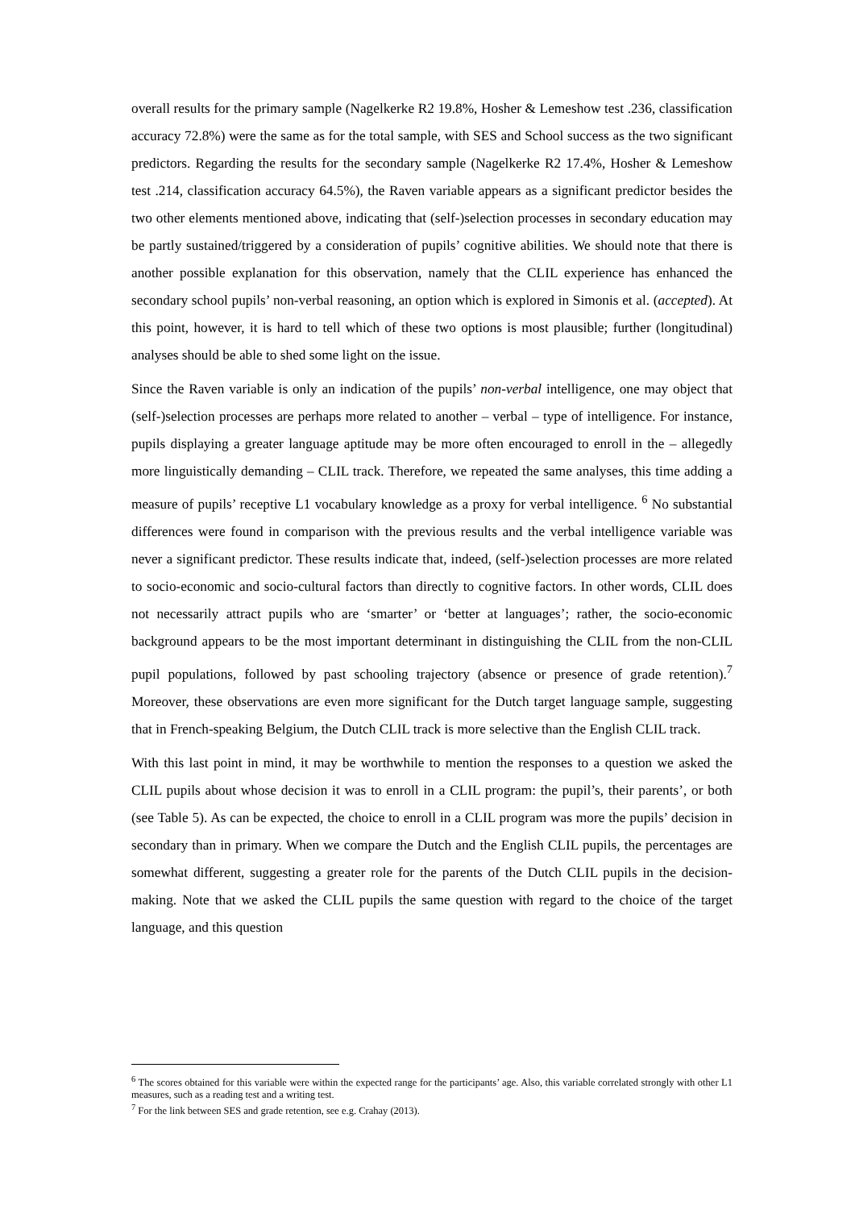overall results for the primary sample (Nagelkerke R2 19.8%, Hosher & Lemeshow test .236, classification accuracy 72.8%) were the same as for the total sample, with SES and School success as the two significant predictors. Regarding the results for the secondary sample (Nagelkerke R2 17.4%, Hosher & Lemeshow test .214, classification accuracy 64.5%), the Raven variable appears as a significant predictor besides the two other elements mentioned above, indicating that (self-)selection processes in secondary education may be partly sustained/triggered by a consideration of pupils’ cognitive abilities. We should note that there is another possible explanation for this observation, namely that the CLIL experience has enhanced the secondary school pupils’ non-verbal reasoning, an option which is explored in Simonis et al. (accepted). At this point, however, it is hard to tell which of these two options is most plausible; further (longitudinal) analyses should be able to shed some light on the issue.
Since the Raven variable is only an indication of the pupils’ non-verbal intelligence, one may object that (self-)selection processes are perhaps more related to another – verbal – type of intelligence. For instance, pupils displaying a greater language aptitude may be more often encouraged to enroll in the – allegedly more linguistically demanding – CLIL track. Therefore, we repeated the same analyses, this time adding a measure of pupils’ receptive L1 vocabulary knowledge as a proxy for verbal intelligence. <sup>6</sup> No substantial differences were found in comparison with the previous results and the verbal intelligence variable was never a significant predictor. These results indicate that, indeed, (self-)selection processes are more related to socio-economic and socio-cultural factors than directly to cognitive factors. In other words, CLIL does not necessarily attract pupils who are ‘smarter’ or ‘better at languages’; rather, the socio-economic background appears to be the most important determinant in distinguishing the CLIL from the non-CLIL pupil populations, followed by past schooling trajectory (absence or presence of grade retention).<sup>7</sup> Moreover, these observations are even more significant for the Dutch target language sample, suggesting that in French-speaking Belgium, the Dutch CLIL track is more selective than the English CLIL track.
With this last point in mind, it may be worthwhile to mention the responses to a question we asked the CLIL pupils about whose decision it was to enroll in a CLIL program: the pupil’s, their parents’, or both (see Table 5). As can be expected, the choice to enroll in a CLIL program was more the pupils’ decision in secondary than in primary. When we compare the Dutch and the English CLIL pupils, the percentages are somewhat different, suggesting a greater role for the parents of the Dutch CLIL pupils in the decision-making. Note that we asked the CLIL pupils the same question with regard to the choice of the target language, and this question
<sup>6</sup> The scores obtained for this variable were within the expected range for the participants’ age. Also, this variable correlated strongly with other L1 measures, such as a reading test and a writing test.
<sup>7</sup> For the link between SES and grade retention, see e.g. Crahay (2013).